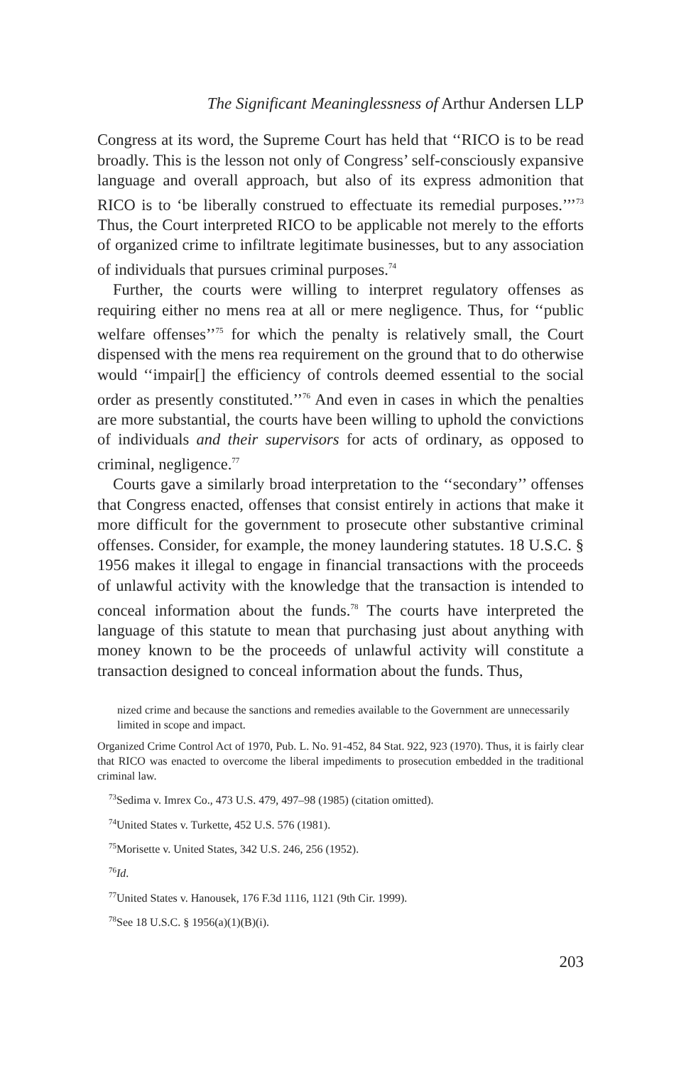The Significant Meaninglessness of Arthur Andersen LLP
Congress at its word, the Supreme Court has held that ‘‘RICO is to be read broadly. This is the lesson not only of Congress’ self-consciously expansive language and overall approach, but also of its express admonition that RICO is to ‘be liberally construed to effectuate its remedial purposes.’’’<sup>73</sup> Thus, the Court interpreted RICO to be applicable not merely to the efforts of organized crime to infiltrate legitimate businesses, but to any association of individuals that pursues criminal purposes.<sup>74</sup>
Further, the courts were willing to interpret regulatory offenses as requiring either no mens rea at all or mere negligence. Thus, for ‘‘public welfare offenses’’<sup>75</sup> for which the penalty is relatively small, the Court dispensed with the mens rea requirement on the ground that to do otherwise would ‘‘impair[] the efficiency of controls deemed essential to the social order as presently constituted.’’<sup>76</sup> And even in cases in which the penalties are more substantial, the courts have been willing to uphold the convictions of individuals and their supervisors for acts of ordinary, as opposed to criminal, negligence.<sup>77</sup>
Courts gave a similarly broad interpretation to the ‘‘secondary’’ offenses that Congress enacted, offenses that consist entirely in actions that make it more difficult for the government to prosecute other substantive criminal offenses. Consider, for example, the money laundering statutes. 18 U.S.C. § 1956 makes it illegal to engage in financial transactions with the proceeds of unlawful activity with the knowledge that the transaction is intended to conceal information about the funds.<sup>78</sup> The courts have interpreted the language of this statute to mean that purchasing just about anything with money known to be the proceeds of unlawful activity will constitute a transaction designed to conceal information about the funds. Thus,
nized crime and because the sanctions and remedies available to the Government are unnecessarily limited in scope and impact.
Organized Crime Control Act of 1970, Pub. L. No. 91-452, 84 Stat. 922, 923 (1970). Thus, it is fairly clear that RICO was enacted to overcome the liberal impediments to prosecution embedded in the traditional criminal law.
<sup>73</sup> Sedima v. Imrex Co., 473 U.S. 479, 497–98 (1985) (citation omitted).
<sup>74</sup> United States v. Turkette, 452 U.S. 576 (1981).
<sup>75</sup> Morisette v. United States, 342 U.S. 246, 256 (1952).
<sup>76</sup> Id.
<sup>77</sup> United States v. Hanousek, 176 F.3d 1116, 1121 (9th Cir. 1999).
<sup>78</sup> See 18 U.S.C. § 1956(a)(1)(B)(i).
203